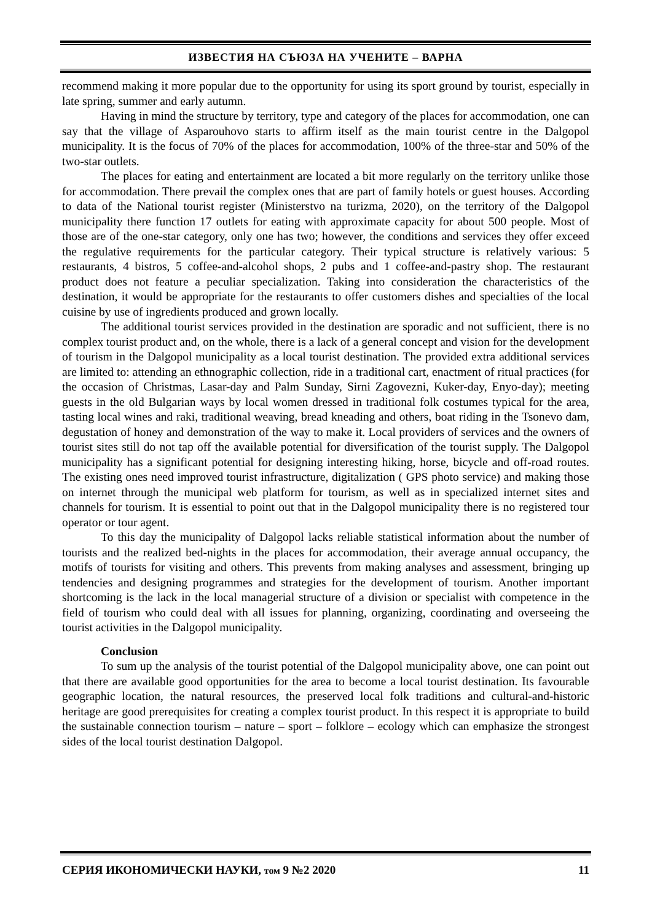ИЗВЕСТИЯ НА СЪЮЗА НА УЧЕНИТЕ – ВАРНА
recommend making it more popular due to the opportunity for using its sport ground by tourist, especially in late spring, summer and early autumn.
Having in mind the structure by territory, type and category of the places for accommodation, one can say that the village of Asparouhovo starts to affirm itself as the main tourist centre in the Dalgopol municipality. It is the focus of 70% of the places for accommodation, 100% of the three-star and 50% of the two-star outlets.
The places for eating and entertainment are located a bit more regularly on the territory unlike those for accommodation. There prevail the complex ones that are part of family hotels or guest houses. According to data of the National tourist register (Ministerstvo na turizma, 2020), on the territory of the Dalgopol municipality there function 17 outlets for eating with approximate capacity for about 500 people. Most of those are of the one-star category, only one has two; however, the conditions and services they offer exceed the regulative requirements for the particular category. Their typical structure is relatively various: 5 restaurants, 4 bistros, 5 coffee-and-alcohol shops, 2 pubs and 1 coffee-and-pastry shop. The restaurant product does not feature a peculiar specialization. Taking into consideration the characteristics of the destination, it would be appropriate for the restaurants to offer customers dishes and specialties of the local cuisine by use of ingredients produced and grown locally.
The additional tourist services provided in the destination are sporadic and not sufficient, there is no complex tourist product and, on the whole, there is a lack of a general concept and vision for the development of tourism in the Dalgopol municipality as a local tourist destination. The provided extra additional services are limited to: attending an ethnographic collection, ride in a traditional cart, enactment of ritual practices (for the occasion of Christmas, Lasar-day and Palm Sunday, Sirni Zagovezni, Kuker-day, Enyo-day); meeting guests in the old Bulgarian ways by local women dressed in traditional folk costumes typical for the area, tasting local wines and raki, traditional weaving, bread kneading and others, boat riding in the Tsonevo dam, degustation of honey and demonstration of the way to make it. Local providers of services and the owners of tourist sites still do not tap off the available potential for diversification of the tourist supply. The Dalgopol municipality has a significant potential for designing interesting hiking, horse, bicycle and off-road routes. The existing ones need improved tourist infrastructure, digitalization ( GPS photo service) and making those on internet through the municipal web platform for tourism, as well as in specialized internet sites and channels for tourism. It is essential to point out that in the Dalgopol municipality there is no registered tour operator or tour agent.
To this day the municipality of Dalgopol lacks reliable statistical information about the number of tourists and the realized bed-nights in the places for accommodation, their average annual occupancy, the motifs of tourists for visiting and others. This prevents from making analyses and assessment, bringing up tendencies and designing programmes and strategies for the development of tourism. Another important shortcoming is the lack in the local managerial structure of a division or specialist with competence in the field of tourism who could deal with all issues for planning, organizing, coordinating and overseeing the tourist activities in the Dalgopol municipality.
Conclusion
To sum up the analysis of the tourist potential of the Dalgopol municipality above, one can point out that there are available good opportunities for the area to become a local tourist destination. Its favourable geographic location, the natural resources, the preserved local folk traditions and cultural-and-historic heritage are good prerequisites for creating a complex tourist product. In this respect it is appropriate to build the sustainable connection tourism – nature – sport – folklore – ecology which can emphasize the strongest sides of the local tourist destination Dalgopol.
СЕРИЯ ИКОНОМИЧЕСКИ НАУКИ, том 9 №2 2020 11